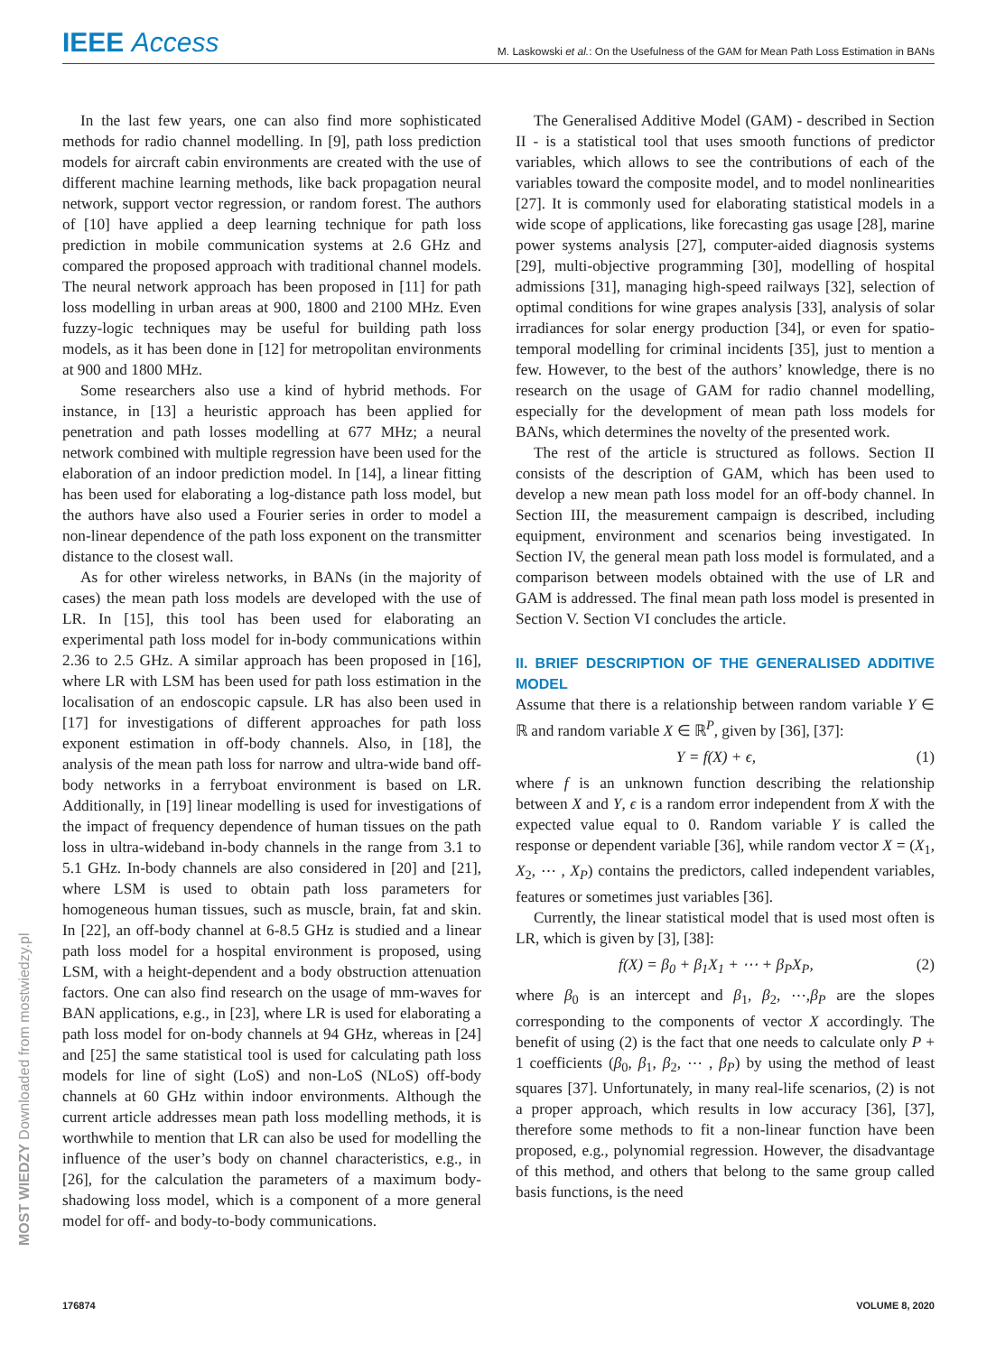IEEE Access
M. Laskowski et al.: On the Usefulness of the GAM for Mean Path Loss Estimation in BANs
MOST WIEDZY Downloaded from mostwiedzy.pl
In the last few years, one can also find more sophisticated methods for radio channel modelling. In [9], path loss prediction models for aircraft cabin environments are created with the use of different machine learning methods, like back propagation neural network, support vector regression, or random forest. The authors of [10] have applied a deep learning technique for path loss prediction in mobile communication systems at 2.6 GHz and compared the proposed approach with traditional channel models. The neural network approach has been proposed in [11] for path loss modelling in urban areas at 900, 1800 and 2100 MHz. Even fuzzy-logic techniques may be useful for building path loss models, as it has been done in [12] for metropolitan environments at 900 and 1800 MHz.
Some researchers also use a kind of hybrid methods. For instance, in [13] a heuristic approach has been applied for penetration and path losses modelling at 677 MHz; a neural network combined with multiple regression have been used for the elaboration of an indoor prediction model. In [14], a linear fitting has been used for elaborating a log-distance path loss model, but the authors have also used a Fourier series in order to model a non-linear dependence of the path loss exponent on the transmitter distance to the closest wall.
As for other wireless networks, in BANs (in the majority of cases) the mean path loss models are developed with the use of LR. In [15], this tool has been used for elaborating an experimental path loss model for in-body communications within 2.36 to 2.5 GHz. A similar approach has been proposed in [16], where LR with LSM has been used for path loss estimation in the localisation of an endoscopic capsule. LR has also been used in [17] for investigations of different approaches for path loss exponent estimation in off-body channels. Also, in [18], the analysis of the mean path loss for narrow and ultra-wide band off-body networks in a ferryboat environment is based on LR. Additionally, in [19] linear modelling is used for investigations of the impact of frequency dependence of human tissues on the path loss in ultra-wideband in-body channels in the range from 3.1 to 5.1 GHz. In-body channels are also considered in [20] and [21], where LSM is used to obtain path loss parameters for homogeneous human tissues, such as muscle, brain, fat and skin. In [22], an off-body channel at 6-8.5 GHz is studied and a linear path loss model for a hospital environment is proposed, using LSM, with a height-dependent and a body obstruction attenuation factors. One can also find research on the usage of mm-waves for BAN applications, e.g., in [23], where LR is used for elaborating a path loss model for on-body channels at 94 GHz, whereas in [24] and [25] the same statistical tool is used for calculating path loss models for line of sight (LoS) and non-LoS (NLoS) off-body channels at 60 GHz within indoor environments. Although the current article addresses mean path loss modelling methods, it is worthwhile to mention that LR can also be used for modelling the influence of the user’s body on channel characteristics, e.g., in [26], for the calculation the parameters of a maximum body-shadowing loss model, which is a component of a more general model for off- and body-to-body communications.
The Generalised Additive Model (GAM) - described in Section II - is a statistical tool that uses smooth functions of predictor variables, which allows to see the contributions of each of the variables toward the composite model, and to model nonlinearities [27]. It is commonly used for elaborating statistical models in a wide scope of applications, like forecasting gas usage [28], marine power systems analysis [27], computer-aided diagnosis systems [29], multi-objective programming [30], modelling of hospital admissions [31], managing high-speed railways [32], selection of optimal conditions for wine grapes analysis [33], analysis of solar irradiances for solar energy production [34], or even for spatio-temporal modelling for criminal incidents [35], just to mention a few. However, to the best of the authors’ knowledge, there is no research on the usage of GAM for radio channel modelling, especially for the development of mean path loss models for BANs, which determines the novelty of the presented work.
The rest of the article is structured as follows. Section II consists of the description of GAM, which has been used to develop a new mean path loss model for an off-body channel. In Section III, the measurement campaign is described, including equipment, environment and scenarios being investigated. In Section IV, the general mean path loss model is formulated, and a comparison between models obtained with the use of LR and GAM is addressed. The final mean path loss model is presented in Section V. Section VI concludes the article.
II. BRIEF DESCRIPTION OF THE GENERALISED ADDITIVE MODEL
Assume that there is a relationship between random variable Y ∈ ℝ and random variable X ∈ ℝ<sup>P</sup>, given by [36], [37]:
Y = f(X) + ϵ, (1)
where f is an unknown function describing the relationship between X and Y, ϵ is a random error independent from X with the expected value equal to 0. Random variable Y is called the response or dependent variable [36], while random vector X = (X<sub>1</sub>, X<sub>2</sub>, ⋯ , X<sub>P</sub>) contains the predictors, called independent variables, features or sometimes just variables [36].
Currently, the linear statistical model that is used most often is LR, which is given by [3], [38]:
f(X) = β<sub>0</sub> + β<sub>1</sub>X<sub>1</sub> + ⋯ + β<sub>P</sub>X<sub>P</sub>, (2)
where β<sub>0</sub> is an intercept and β<sub>1</sub>, β<sub>2</sub>, ⋯,β<sub>P</sub> are the slopes corresponding to the components of vector X accordingly. The benefit of using (2) is the fact that one needs to calculate only P + 1 coefficients (β<sub>0</sub>, β<sub>1</sub>, β<sub>2</sub>, ⋯ , β<sub>P</sub>) by using the method of least squares [37]. Unfortunately, in many real-life scenarios, (2) is not a proper approach, which results in low accuracy [36], [37], therefore some methods to fit a non-linear function have been proposed, e.g., polynomial regression. However, the disadvantage of this method, and others that belong to the same group called basis functions, is the need
176874 VOLUME 8, 2020